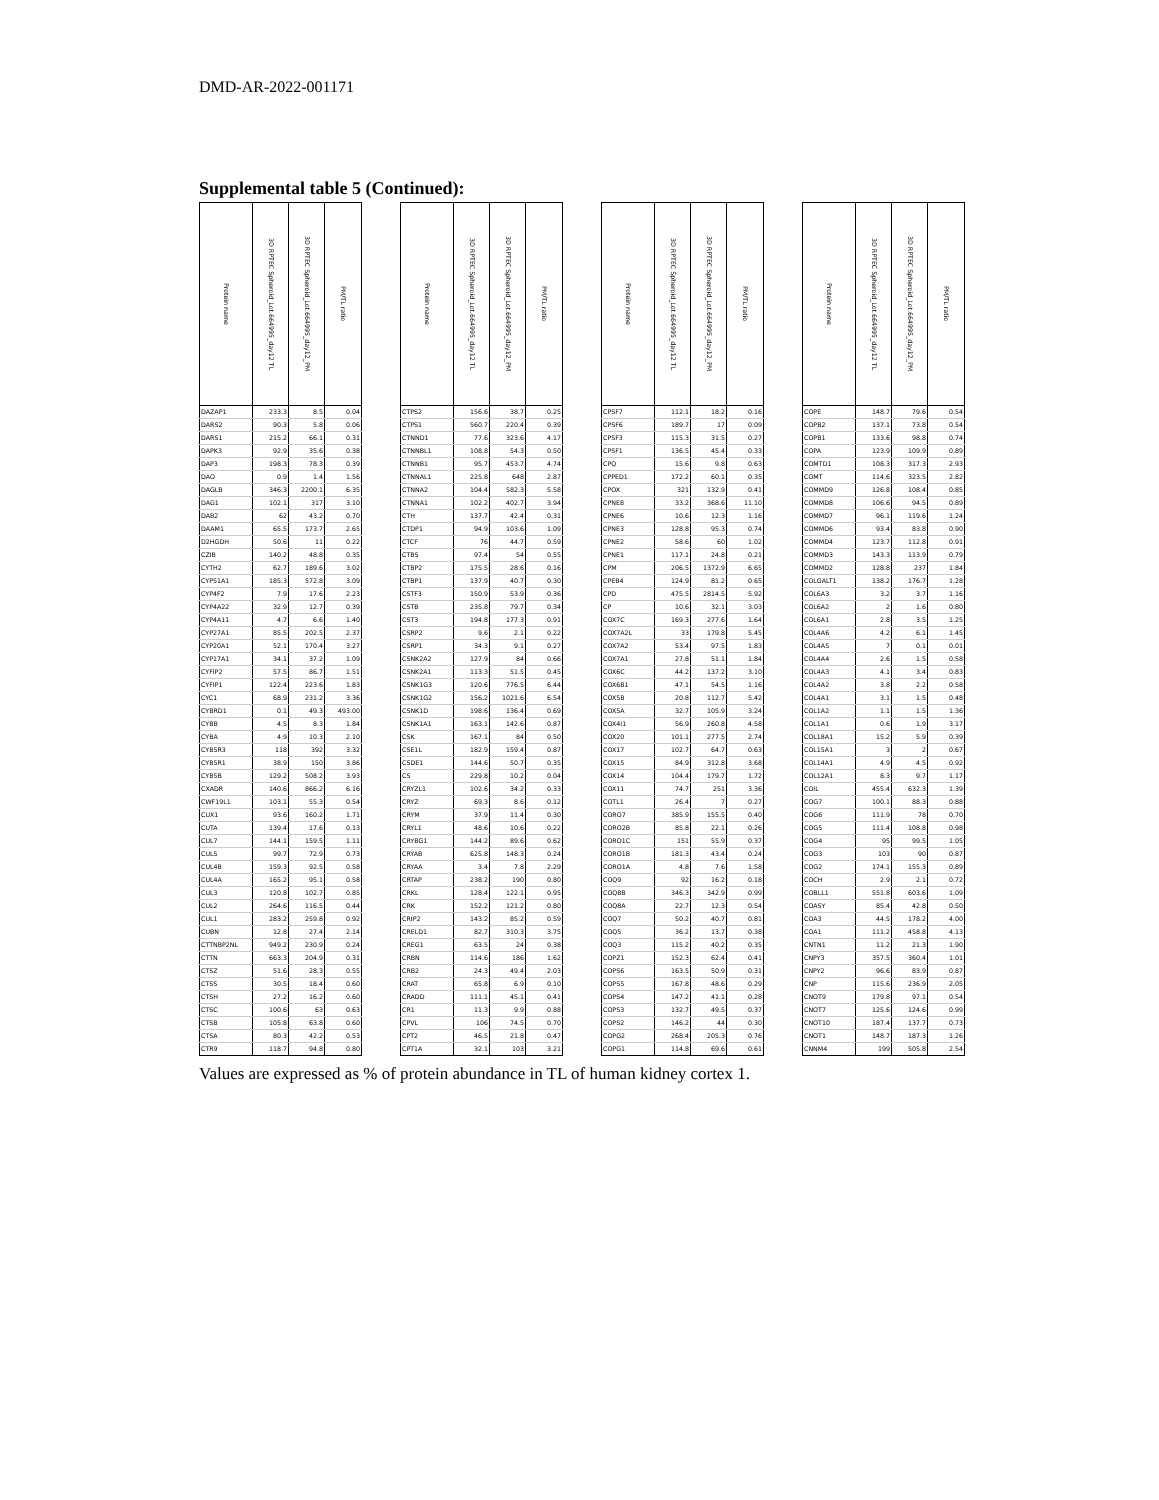DMD-AR-2022-001171
Supplemental table 5 (Continued):
| Protein name | 3D RPTEC Spheroid_Lot.664995_day12 TL | 3D RPTEC Spheroid_Lot.664995_day12_PM | PM/TL ratio | | Protein name | 3D RPTEC Spheroid_Lot.664995_day12 TL | 3D RPTEC Spheroid_Lot.664995_day12_PM | PM/TL ratio | | Protein name | 3D RPTEC Spheroid_Lot.664995_day12 TL | 3D RPTEC Spheroid_Lot.664995_day12_PM | PM/TL ratio | | Protein name | 3D RPTEC Spheroid_Lot.664995_day12 TL | 3D RPTEC Spheroid_Lot.664995_day12_PM | PM/TL ratio |
| --- | --- | --- | --- | --- | --- | --- | --- | --- | --- | --- | --- | --- | --- | --- | --- | --- | --- | --- |
| DAZAP1 | 233.3 | 8.5 | 0.04 | | CTPS2 | 156.6 | 38.7 | 0.25 | | CPSF7 | 112.1 | 18.2 | 0.16 | | COPE | 148.7 | 79.6 | 0.54 |
| DARS2 | 90.3 | 5.8 | 0.06 | | CTPS1 | 560.7 | 220.4 | 0.39 | | CPSF6 | 189.7 | 17 | 0.09 | | COPB2 | 137.1 | 73.8 | 0.54 |
| DARS1 | 215.2 | 66.1 | 0.31 | | CTNND1 | 77.6 | 323.6 | 4.17 | | CPSF3 | 115.3 | 31.5 | 0.27 | | COPB1 | 133.6 | 98.8 | 0.74 |
| DAPK3 | 92.9 | 35.6 | 0.38 | | CTNNBL1 | 108.8 | 54.3 | 0.50 | | CPSF1 | 136.5 | 45.4 | 0.33 | | COPA | 123.9 | 109.9 | 0.89 |
| DAP3 | 198.3 | 78.3 | 0.39 | | CTNNB1 | 95.7 | 453.7 | 4.74 | | CPQ | 15.6 | 9.8 | 0.63 | | COMTD1 | 108.3 | 317.3 | 2.93 |
| DAO | 0.9 | 1.4 | 1.56 | | CTNNAL1 | 225.8 | 648 | 2.87 | | CPPED1 | 172.2 | 60.1 | 0.35 | | COMT | 114.6 | 323.5 | 2.82 |
| DAGLB | 346.3 | 2200.1 | 6.35 | | CTNNA2 | 104.4 | 582.3 | 5.58 | | CPOX | 321 | 132.9 | 0.41 | | COMMD9 | 126.8 | 108.4 | 0.85 |
| DAG1 | 102.1 | 317 | 3.10 | | CTNNA1 | 102.2 | 402.7 | 3.94 | | CPNE8 | 33.2 | 368.6 | 11.10 | | COMMD8 | 106.6 | 94.5 | 0.89 |
| DAB2 | 62 | 43.2 | 0.70 | | CTH | 137.7 | 42.4 | 0.31 | | CPNE6 | 10.6 | 12.3 | 1.16 | | COMMD7 | 96.1 | 119.6 | 1.24 |
| DAAM1 | 65.5 | 173.7 | 2.65 | | CTDP1 | 94.9 | 103.6 | 1.09 | | CPNE3 | 128.8 | 95.3 | 0.74 | | COMMD6 | 93.4 | 83.8 | 0.90 |
| D2HGDH | 50.6 | 11 | 0.22 | | CTCF | 76 | 44.7 | 0.59 | | CPNE2 | 58.6 | 60 | 1.02 | | COMMD4 | 123.7 | 112.8 | 0.91 |
| CZIB | 140.2 | 48.8 | 0.35 | | CTBS | 97.4 | 54 | 0.55 | | CPNE1 | 117.1 | 24.8 | 0.21 | | COMMD3 | 143.3 | 113.9 | 0.79 |
| CYTH2 | 62.7 | 189.6 | 3.02 | | CTBP2 | 175.5 | 28.6 | 0.16 | | CPM | 206.5 | 1372.9 | 6.65 | | COMMD2 | 128.8 | 237 | 1.84 |
| CYP51A1 | 185.3 | 572.8 | 3.09 | | CTBP1 | 137.9 | 40.7 | 0.30 | | CPEB4 | 124.9 | 81.2 | 0.65 | | COLGALT1 | 138.2 | 176.7 | 1.28 |
| CYP4F2 | 7.9 | 17.6 | 2.23 | | CSTF3 | 150.9 | 53.9 | 0.36 | | CPD | 475.5 | 2814.5 | 5.92 | | COL6A3 | 3.2 | 3.7 | 1.16 |
| CYP4A22 | 32.9 | 12.7 | 0.39 | | CSTB | 235.8 | 79.7 | 0.34 | | CP | 10.6 | 32.1 | 3.03 | | COL6A2 | 2 | 1.6 | 0.80 |
| CYP4A11 | 4.7 | 6.6 | 1.40 | | CST3 | 194.8 | 177.3 | 0.91 | | COX7C | 169.3 | 277.6 | 1.64 | | COL6A1 | 2.8 | 3.5 | 1.25 |
| CYP27A1 | 85.5 | 202.5 | 2.37 | | CSRP2 | 9.6 | 2.1 | 0.22 | | COX7A2L | 33 | 179.8 | 5.45 | | COL4A6 | 4.2 | 6.1 | 1.45 |
| CYP20A1 | 52.1 | 170.4 | 3.27 | | CSRP1 | 34.3 | 9.1 | 0.27 | | COX7A2 | 53.4 | 97.5 | 1.83 | | COL4A5 | 7 | 0.1 | 0.01 |
| CYP17A1 | 34.1 | 37.2 | 1.09 | | CSNK2A2 | 127.9 | 84 | 0.66 | | COX7A1 | 27.8 | 51.1 | 1.84 | | COL4A4 | 2.6 | 1.5 | 0.58 |
| CYFIP2 | 57.5 | 86.7 | 1.51 | | CSNK2A1 | 113.3 | 51.5 | 0.45 | | COX6C | 44.2 | 137.2 | 3.10 | | COL4A3 | 4.1 | 3.4 | 0.83 |
| CYFIP1 | 122.4 | 223.6 | 1.83 | | CSNK1G3 | 120.6 | 776.5 | 6.44 | | COX6B1 | 47.1 | 54.5 | 1.16 | | COL4A2 | 3.8 | 2.2 | 0.58 |
| CYC1 | 68.9 | 231.2 | 3.36 | | CSNK1G2 | 156.2 | 1021.6 | 6.54 | | COX5B | 20.8 | 112.7 | 5.42 | | COL4A1 | 3.1 | 1.5 | 0.48 |
| CYBRD1 | 0.1 | 49.3 | 493.00 | | CSNK1D | 198.6 | 136.4 | 0.69 | | COX5A | 32.7 | 105.9 | 3.24 | | COL1A2 | 1.1 | 1.5 | 1.36 |
| CYBB | 4.5 | 8.3 | 1.84 | | CSNK1A1 | 163.1 | 142.6 | 0.87 | | COX4I1 | 56.9 | 260.8 | 4.58 | | COL1A1 | 0.6 | 1.9 | 3.17 |
| CYBA | 4.9 | 10.3 | 2.10 | | CSK | 167.1 | 84 | 0.50 | | COX20 | 101.1 | 277.5 | 2.74 | | COL18A1 | 15.2 | 5.9 | 0.39 |
| CYB5R3 | 118 | 392 | 3.32 | | CSE1L | 182.9 | 159.4 | 0.87 | | COX17 | 102.7 | 64.7 | 0.63 | | COL15A1 | 3 | 2 | 0.67 |
| CYB5R1 | 38.9 | 150 | 3.86 | | CSDE1 | 144.6 | 50.7 | 0.35 | | COX15 | 84.9 | 312.8 | 3.68 | | COL14A1 | 4.9 | 4.5 | 0.92 |
| CYB5B | 129.2 | 508.2 | 3.93 | | CS | 229.8 | 10.2 | 0.04 | | COX14 | 104.4 | 179.7 | 1.72 | | COL12A1 | 8.3 | 9.7 | 1.17 |
| CXADR | 140.6 | 866.2 | 6.16 | | CRYZL1 | 102.6 | 34.2 | 0.33 | | COX11 | 74.7 | 251 | 3.36 | | COIL | 455.4 | 632.3 | 1.39 |
| CWF19L1 | 103.1 | 55.3 | 0.54 | | CRYZ | 69.3 | 8.6 | 0.12 | | COTL1 | 26.4 | 7 | 0.27 | | COG7 | 100.1 | 88.3 | 0.88 |
| CUX1 | 93.6 | 160.2 | 1.71 | | CRYM | 37.9 | 11.4 | 0.30 | | CORO7 | 385.9 | 155.5 | 0.40 | | COG6 | 111.9 | 78 | 0.70 |
| CUTA | 139.4 | 17.6 | 0.13 | | CRYL1 | 48.6 | 10.6 | 0.22 | | CORO2B | 85.8 | 22.1 | 0.26 | | COG5 | 111.4 | 108.8 | 0.98 |
| CUL7 | 144.1 | 159.5 | 1.11 | | CRYBG1 | 144.2 | 89.6 | 0.62 | | CORO1C | 151 | 55.9 | 0.37 | | COG4 | 95 | 99.5 | 1.05 |
| CUL5 | 99.7 | 72.9 | 0.73 | | CRYAB | 625.8 | 148.3 | 0.24 | | CORO1B | 181.3 | 43.4 | 0.24 | | COG3 | 103 | 90 | 0.87 |
| CUL4B | 159.3 | 92.5 | 0.58 | | CRYAA | 3.4 | 7.8 | 2.29 | | CORO1A | 4.8 | 7.6 | 1.58 | | COG2 | 174.1 | 155.3 | 0.89 |
| CUL4A | 165.2 | 95.1 | 0.58 | | CRTAP | 238.2 | 190 | 0.80 | | COQ9 | 92 | 16.2 | 0.18 | | COCH | 2.9 | 2.1 | 0.72 |
| CUL3 | 120.8 | 102.7 | 0.85 | | CRKL | 128.4 | 122.1 | 0.95 | | COQ8B | 346.3 | 342.9 | 0.99 | | COBLL1 | 551.8 | 603.6 | 1.09 |
| CUL2 | 264.6 | 116.5 | 0.44 | | CRK | 152.2 | 121.2 | 0.80 | | COQ8A | 22.7 | 12.3 | 0.54 | | COASY | 85.4 | 42.8 | 0.50 |
| CUL1 | 283.2 | 259.8 | 0.92 | | CRIP2 | 143.2 | 85.2 | 0.59 | | COQ7 | 50.2 | 40.7 | 0.81 | | COA3 | 44.5 | 178.2 | 4.00 |
| CUBN | 12.8 | 27.4 | 2.14 | | CRELD1 | 82.7 | 310.3 | 3.75 | | COQ5 | 36.2 | 13.7 | 0.38 | | COA1 | 111.2 | 458.8 | 4.13 |
| CTTNBP2NL | 949.2 | 230.9 | 0.24 | | CREG1 | 63.5 | 24 | 0.38 | | COQ3 | 115.2 | 40.2 | 0.35 | | CNTN1 | 11.2 | 21.3 | 1.90 |
| CTTN | 663.3 | 204.9 | 0.31 | | CRBN | 114.6 | 186 | 1.62 | | COPZ1 | 152.3 | 62.4 | 0.41 | | CNPY3 | 357.5 | 360.4 | 1.01 |
| CTSZ | 51.6 | 28.3 | 0.55 | | CRB2 | 24.3 | 49.4 | 2.03 | | COPS6 | 163.5 | 50.9 | 0.31 | | CNPY2 | 96.6 | 83.9 | 0.87 |
| CTSS | 30.5 | 18.4 | 0.60 | | CRAT | 65.8 | 6.9 | 0.10 | | COPS5 | 167.8 | 48.6 | 0.29 | | CNP | 115.6 | 236.9 | 2.05 |
| CTSH | 27.2 | 16.2 | 0.60 | | CRADD | 111.1 | 45.1 | 0.41 | | COPS4 | 147.2 | 41.1 | 0.28 | | CNOT9 | 179.8 | 97.1 | 0.54 |
| CTSC | 100.6 | 63 | 0.63 | | CR1 | 11.3 | 9.9 | 0.88 | | COPS3 | 132.7 | 49.5 | 0.37 | | CNOT7 | 125.6 | 124.6 | 0.99 |
| CTSB | 105.8 | 63.8 | 0.60 | | CPVL | 106 | 74.5 | 0.70 | | COPS2 | 146.2 | 44 | 0.30 | | CNOT10 | 187.4 | 137.7 | 0.73 |
| CTSA | 80.3 | 42.2 | 0.53 | | CPT2 | 46.5 | 21.8 | 0.47 | | COPG2 | 268.4 | 205.3 | 0.76 | | CNOT1 | 148.7 | 187.3 | 1.26 |
| CTR9 | 118.7 | 94.8 | 0.80 | | CPT1A | 32.1 | 103 | 3.21 | | COPG1 | 114.8 | 69.6 | 0.61 | | CNNM4 | 199 | 505.8 | 2.54 |
Values are expressed as % of protein abundance in TL of human kidney cortex 1.